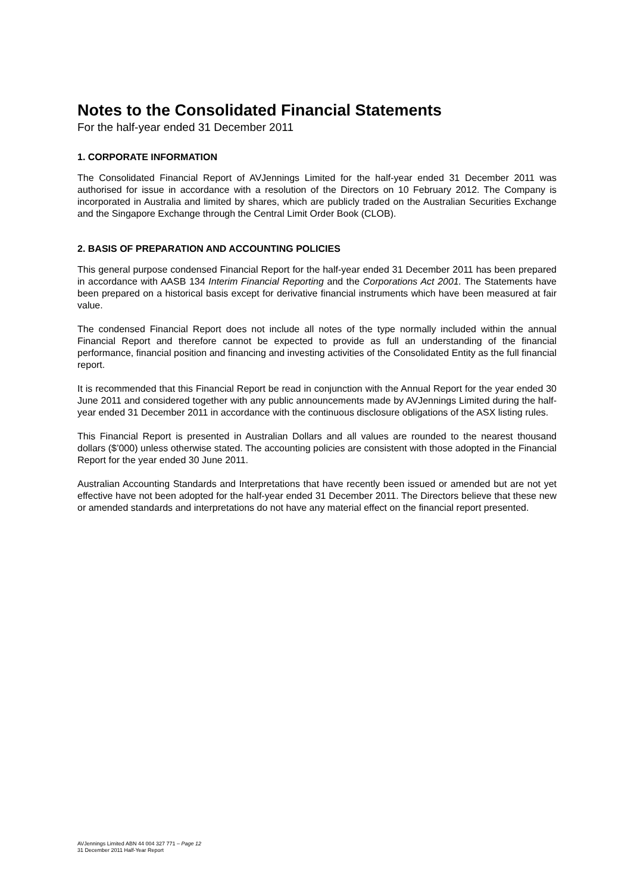Notes to the Consolidated Financial Statements
For the half-year ended 31 December 2011
1. CORPORATE INFORMATION
The Consolidated Financial Report of AVJennings Limited for the half-year ended 31 December 2011 was authorised for issue in accordance with a resolution of the Directors on 10 February 2012. The Company is incorporated in Australia and limited by shares, which are publicly traded on the Australian Securities Exchange and the Singapore Exchange through the Central Limit Order Book (CLOB).
2. BASIS OF PREPARATION AND ACCOUNTING POLICIES
This general purpose condensed Financial Report for the half-year ended 31 December 2011 has been prepared in accordance with AASB 134 Interim Financial Reporting and the Corporations Act 2001. The Statements have been prepared on a historical basis except for derivative financial instruments which have been measured at fair value.
The condensed Financial Report does not include all notes of the type normally included within the annual Financial Report and therefore cannot be expected to provide as full an understanding of the financial performance, financial position and financing and investing activities of the Consolidated Entity as the full financial report.
It is recommended that this Financial Report be read in conjunction with the Annual Report for the year ended 30 June 2011 and considered together with any public announcements made by AVJennings Limited during the half-year ended 31 December 2011 in accordance with the continuous disclosure obligations of the ASX listing rules.
This Financial Report is presented in Australian Dollars and all values are rounded to the nearest thousand dollars ($’000) unless otherwise stated. The accounting policies are consistent with those adopted in the Financial Report for the year ended 30 June 2011.
Australian Accounting Standards and Interpretations that have recently been issued or amended but are not yet effective have not been adopted for the half-year ended 31 December 2011. The Directors believe that these new or amended standards and interpretations do not have any material effect on the financial report presented.
AVJennings Limited ABN 44 004 327 771 – Page 12
31 December 2011 Half-Year Report